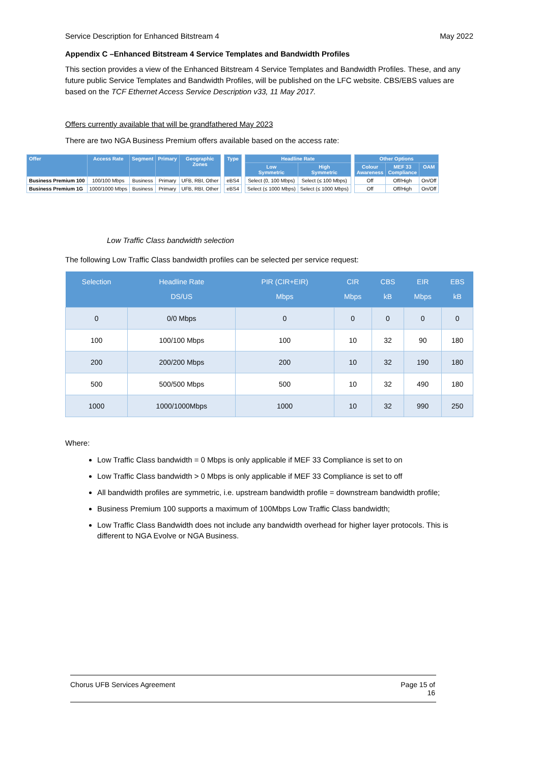Service Description for Enhanced Bitstream 4 May 2022
Appendix C –Enhanced Bitstream 4 Service Templates and Bandwidth Profiles
This section provides a view of the Enhanced Bitstream 4 Service Templates and Bandwidth Profiles. These, and any future public Service Templates and Bandwidth Profiles, will be published on the LFC website. CBS/EBS values are based on the TCF Ethernet Access Service Description v33, 11 May 2017.
Offers currently available that will be grandfathered May 2023
There are two NGA Business Premium offers available based on the access rate:
| Offer | Access Rate | Segment | Primary | Geographic Zones | | Type | | Headline Rate | | | Other Options | | |
| | | | | | | | | Low Symmetric | High Symmetric | | Colour Awareness | MEF 33 Compliance | OAM |
| Business Premium 100 | 100/100 Mbps | Business | Primary | UFB, RBI, Other | | eBS4 | | Select (0, 100 Mbps) | Select (≤ 100 Mbps) | | Off | Off/High | On/Off |
| Business Premium 1G | 1000/1000 Mbps | Business | Primary | UFB, RBI, Other | | eBS4 | | Select (≤ 1000 Mbps) | Select (≤ 1000 Mbps) | | Off | Off/High | On/Off |
Low Traffic Class bandwidth selection
The following Low Traffic Class bandwidth profiles can be selected per service request:
| Selection | Headline Rate DS/US | PIR (CIR+EIR) Mbps | CIR Mbps | CBS kB | EIR Mbps | EBS kB |
| --- | --- | --- | --- | --- | --- | --- |
| 0 | 0/0 Mbps | 0 | 0 | 0 | 0 | 0 |
| 100 | 100/100 Mbps | 100 | 10 | 32 | 90 | 180 |
| 200 | 200/200 Mbps | 200 | 10 | 32 | 190 | 180 |
| 500 | 500/500 Mbps | 500 | 10 | 32 | 490 | 180 |
| 1000 | 1000/1000Mbps | 1000 | 10 | 32 | 990 | 250 |
Where:
Low Traffic Class bandwidth = 0 Mbps is only applicable if MEF 33 Compliance is set to on
Low Traffic Class bandwidth > 0 Mbps is only applicable if MEF 33 Compliance is set to off
All bandwidth profiles are symmetric, i.e. upstream bandwidth profile = downstream bandwidth profile;
Business Premium 100 supports a maximum of 100Mbps Low Traffic Class bandwidth;
Low Traffic Class Bandwidth does not include any bandwidth overhead for higher layer protocols. This is different to NGA Evolve or NGA Business.
Chorus UFB Services Agreement Page 15 of
16